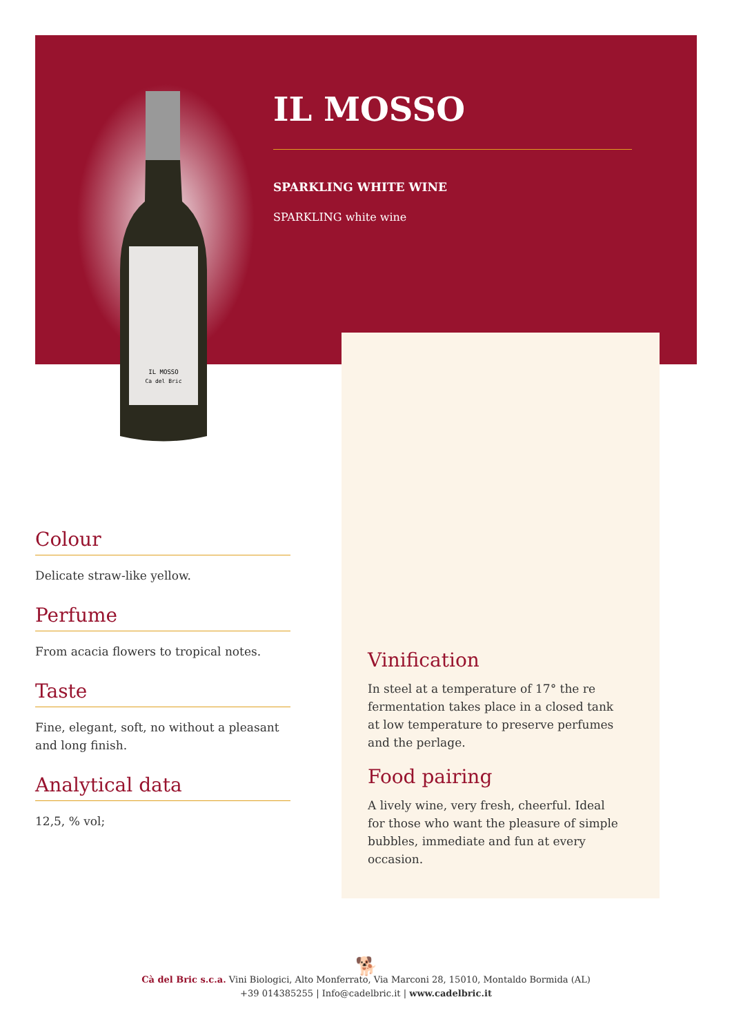IL MOSSO
Ca del Bric
IL MOSSO
SPARKLING WHITE WINE
SPARKLING white wine
Colour
Delicate straw-like yellow.
Perfume
From acacia flowers to tropical notes.
Taste
Fine, elegant, soft, no without a pleasant and long finish.
Analytical data
12,5, % vol;
Vinification
In steel at a temperature of 17° the re fermentation takes place in a closed tank at low temperature to preserve perfumes and the perlage.
Food pairing
A lively wine, very fresh, cheerful. Ideal for those who want the pleasure of simple bubbles, immediate and fun at every occasion.
🐕
Cà del Bric s.c.a. Vini Biologici, Alto Monferrato, Via Marconi 28, 15010, Montaldo Bormida (AL)
+39 014385255 | Info@cadelbric.it | www.cadelbric.it